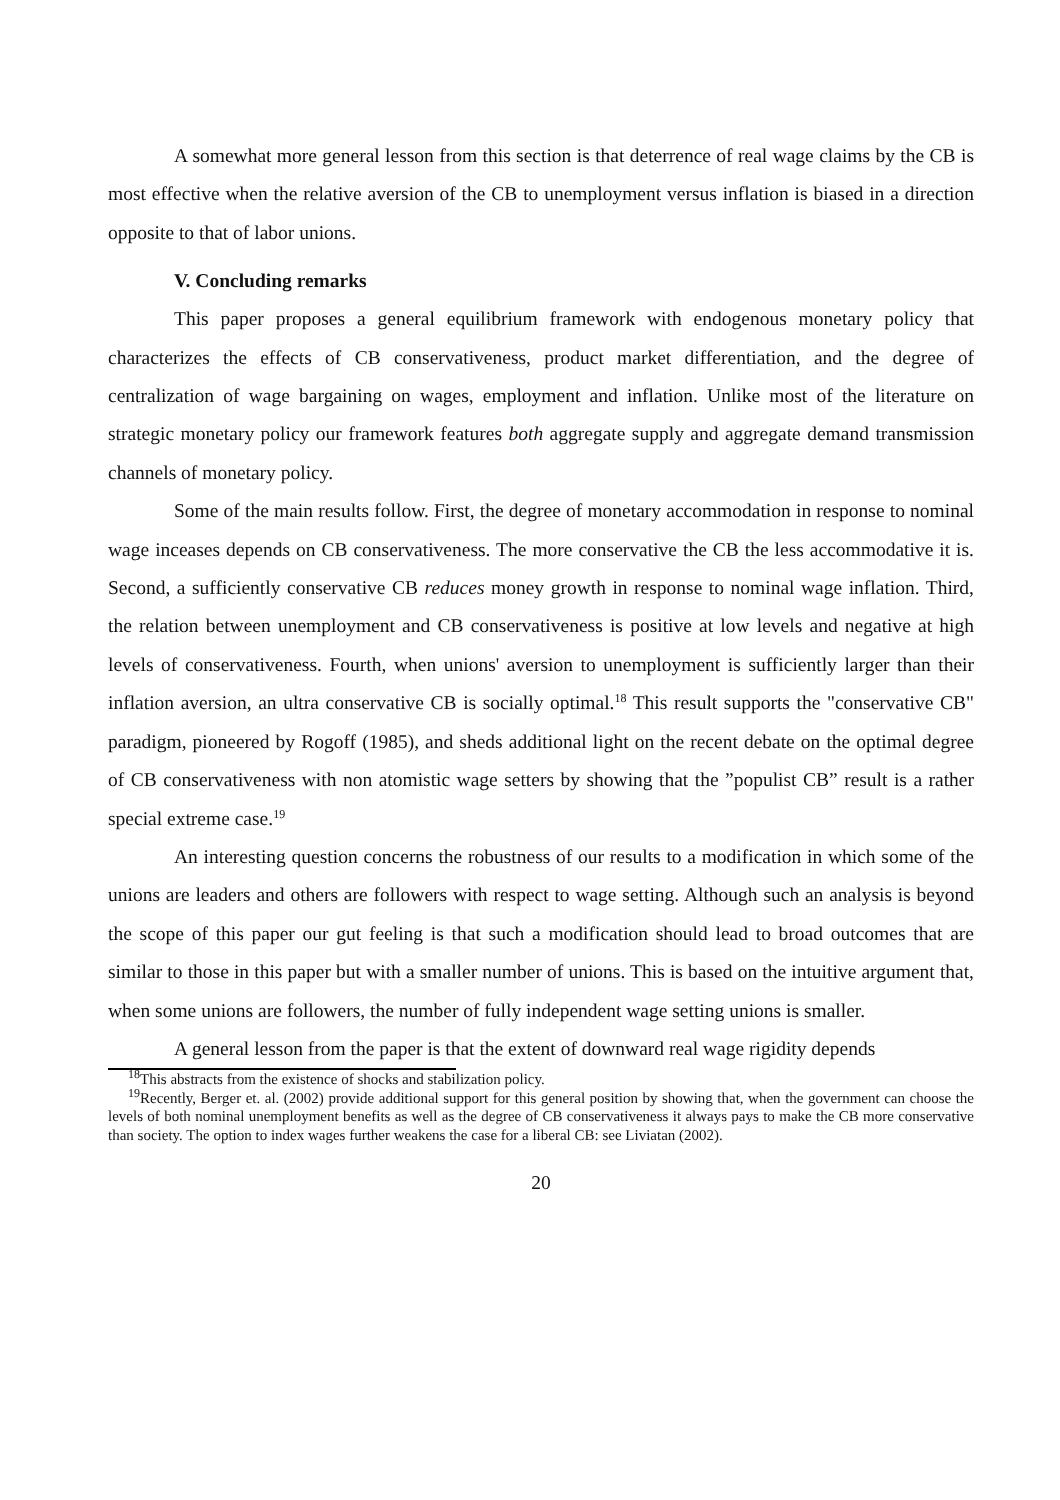A somewhat more general lesson from this section is that deterrence of real wage claims by the CB is most effective when the relative aversion of the CB to unemployment versus inflation is biased in a direction opposite to that of labor unions.
V. Concluding remarks
This paper proposes a general equilibrium framework with endogenous monetary policy that characterizes the effects of CB conservativeness, product market differentiation, and the degree of centralization of wage bargaining on wages, employment and inflation. Unlike most of the literature on strategic monetary policy our framework features both aggregate supply and aggregate demand transmission channels of monetary policy.
Some of the main results follow. First, the degree of monetary accommodation in response to nominal wage inceases depends on CB conservativeness. The more conservative the CB the less accommodative it is. Second, a sufficiently conservative CB reduces money growth in response to nominal wage inflation. Third, the relation between unemployment and CB conservativeness is positive at low levels and negative at high levels of conservativeness. Fourth, when unions' aversion to unemployment is sufficiently larger than their inflation aversion, an ultra conservative CB is socially optimal.<sup>18</sup> This result supports the "conservative CB" paradigm, pioneered by Rogoff (1985), and sheds additional light on the recent debate on the optimal degree of CB conservativeness with non atomistic wage setters by showing that the ”populist CB” result is a rather special extreme case.<sup>19</sup>
An interesting question concerns the robustness of our results to a modification in which some of the unions are leaders and others are followers with respect to wage setting. Although such an analysis is beyond the scope of this paper our gut feeling is that such a modification should lead to broad outcomes that are similar to those in this paper but with a smaller number of unions. This is based on the intuitive argument that, when some unions are followers, the number of fully independent wage setting unions is smaller.
A general lesson from the paper is that the extent of downward real wage rigidity depends
<sup>18</sup> This abstracts from the existence of shocks and stabilization policy.
<sup>19</sup> Recently, Berger et. al. (2002) provide additional support for this general position by showing that, when the government can choose the levels of both nominal unemployment benefits as well as the degree of CB conservativeness it always pays to make the CB more conservative than society. The option to index wages further weakens the case for a liberal CB: see Liviatan (2002).
20